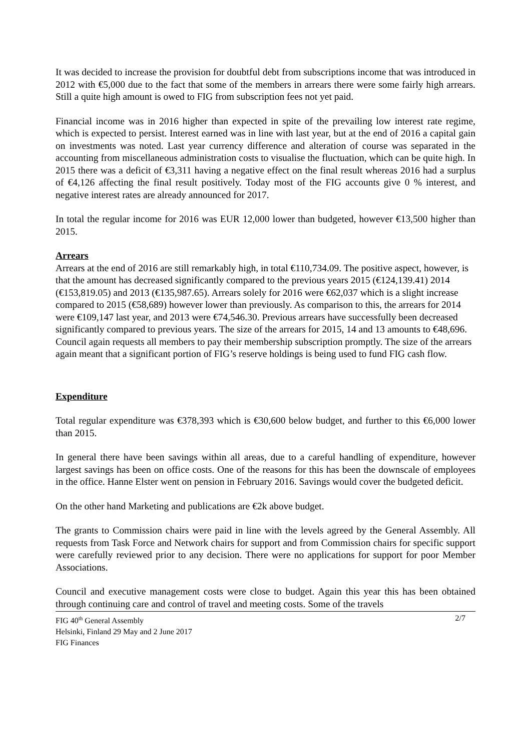It was decided to increase the provision for doubtful debt from subscriptions income that was introduced in 2012 with €5,000 due to the fact that some of the members in arrears there were some fairly high arrears. Still a quite high amount is owed to FIG from subscription fees not yet paid.
Financial income was in 2016 higher than expected in spite of the prevailing low interest rate regime, which is expected to persist. Interest earned was in line with last year, but at the end of 2016 a capital gain on investments was noted. Last year currency difference and alteration of course was separated in the accounting from miscellaneous administration costs to visualise the fluctuation, which can be quite high. In 2015 there was a deficit of €3,311 having a negative effect on the final result whereas 2016 had a surplus of €4,126 affecting the final result positively. Today most of the FIG accounts give 0 % interest, and negative interest rates are already announced for 2017.
In total the regular income for 2016 was EUR 12,000 lower than budgeted, however €13,500 higher than 2015.
Arrears
Arrears at the end of 2016 are still remarkably high, in total €110,734.09. The positive aspect, however, is that the amount has decreased significantly compared to the previous years 2015 (€124,139.41) 2014 (€153,819.05) and 2013 (€135,987.65). Arrears solely for 2016 were €62,037 which is a slight increase compared to 2015 (€58,689) however lower than previously. As comparison to this, the arrears for 2014 were €109,147 last year, and 2013 were €74,546.30. Previous arrears have successfully been decreased significantly compared to previous years. The size of the arrears for 2015, 14 and 13 amounts to €48,696. Council again requests all members to pay their membership subscription promptly. The size of the arrears again meant that a significant portion of FIG’s reserve holdings is being used to fund FIG cash flow.
Expenditure
Total regular expenditure was €378,393 which is €30,600 below budget, and further to this €6,000 lower than 2015.
In general there have been savings within all areas, due to a careful handling of expenditure, however largest savings has been on office costs. One of the reasons for this has been the downscale of employees in the office. Hanne Elster went on pension in February 2016. Savings would cover the budgeted deficit.
On the other hand Marketing and publications are €2k above budget.
The grants to Commission chairs were paid in line with the levels agreed by the General Assembly. All requests from Task Force and Network chairs for support and from Commission chairs for specific support were carefully reviewed prior to any decision. There were no applications for support for poor Member Associations.
Council and executive management costs were close to budget. Again this year this has been obtained through continuing care and control of travel and meeting costs. Some of the travels
FIG 40<sup>th</sup> General Assembly
Helsinki, Finland 29 May and 2 June 2017
FIG Finances
2/7